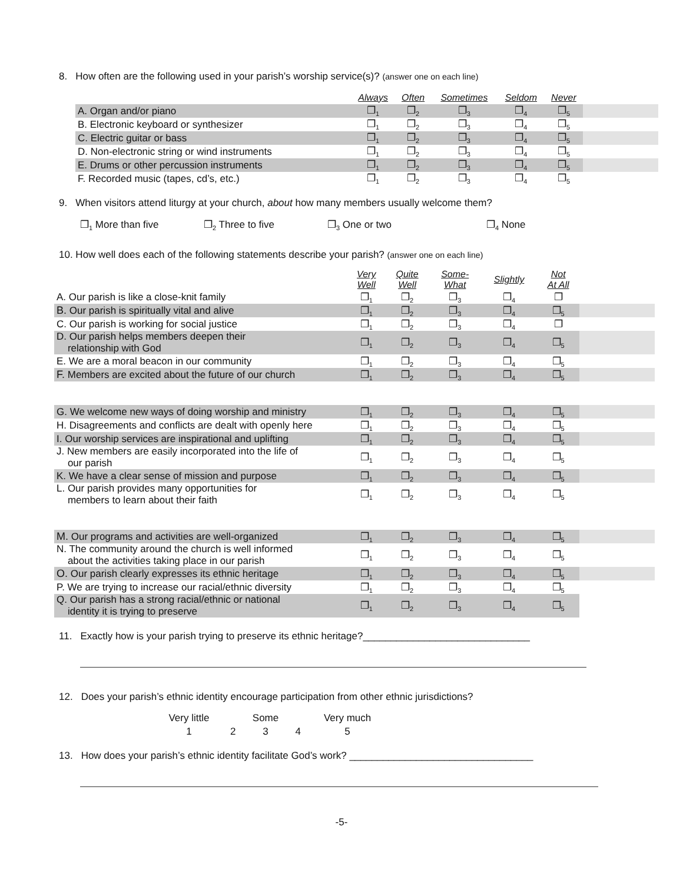8. How often are the following used in your parish’s worship service(s)? (answer one on each line)
| | Always | Often | Sometimes | Seldom | Never | |
| A. Organ and/or piano | ❐<sub>1</sub> | ❐<sub>2</sub> | ❐<sub>3</sub> | ❐<sub>4</sub> | ❐<sub>5</sub> | |
| B. Electronic keyboard or synthesizer | ❐<sub>1</sub> | ❐<sub>2</sub> | ❐<sub>3</sub> | ❐<sub>4</sub> | ❐<sub>5</sub> | |
| C. Electric guitar or bass | ❐<sub>1</sub> | ❐<sub>2</sub> | ❐<sub>3</sub> | ❐<sub>4</sub> | ❐<sub>5</sub> | |
| D. Non-electronic string or wind instruments | ❐<sub>1</sub> | ❐<sub>2</sub> | ❐<sub>3</sub> | ❐<sub>4</sub> | ❐<sub>5</sub> | |
| E. Drums or other percussion instruments | ❐<sub>1</sub> | ❐<sub>2</sub> | ❐<sub>3</sub> | ❐<sub>4</sub> | ❐<sub>5</sub> | |
| F. Recorded music (tapes, cd’s, etc.) | ❐<sub>1</sub> | ❐<sub>2</sub> | ❐<sub>3</sub> | ❐<sub>4</sub> | ❐<sub>5</sub> | |
9. When visitors attend liturgy at your church, about how many members usually welcome them?
❐<sub>1</sub> More than five ❐<sub>2</sub> Three to five ❐<sub>3</sub> One or two ❐<sub>4</sub> None
10. How well does each of the following statements describe your parish? (answer one on each line)
| | Very Well | Quite Well | Some- What | Slightly | Not At All | |
| A. Our parish is like a close-knit family | ❐<sub>1</sub> | ❐<sub>2</sub> | ❐<sub>3</sub> | ❐<sub>4</sub> | ❐ | |
| B. Our parish is spiritually vital and alive | ❐<sub>1</sub> | ❐<sub>2</sub> | ❐<sub>3</sub> | ❐<sub>4</sub> | ❐<sub>5</sub> | |
| C. Our parish is working for social justice | ❐<sub>1</sub> | ❐<sub>2</sub> | ❐<sub>3</sub> | ❐<sub>4</sub> | ❐ | |
| D. Our parish helps members deepen their relationship with God | ❐<sub>1</sub> | ❐<sub>2</sub> | ❐<sub>3</sub> | ❐<sub>4</sub> | ❐<sub>5</sub> | |
| E. We are a moral beacon in our community | ❐<sub>1</sub> | ❐<sub>2</sub> | ❐<sub>3</sub> | ❐<sub>4</sub> | ❐<sub>5</sub> | |
| F. Members are excited about the future of our church | ❐<sub>1</sub> | ❐<sub>2</sub> | ❐<sub>3</sub> | ❐<sub>4</sub> | ❐<sub>5</sub> | |
| G. We welcome new ways of doing worship and ministry | ❐<sub>1</sub> | ❐<sub>2</sub> | ❐<sub>3</sub> | ❐<sub>4</sub> | ❐<sub>5</sub> | |
| H. Disagreements and conflicts are dealt with openly here | ❐<sub>1</sub> | ❐<sub>2</sub> | ❐<sub>3</sub> | ❐<sub>4</sub> | ❐<sub>5</sub> | |
| I. Our worship services are inspirational and uplifting | ❐<sub>1</sub> | ❐<sub>2</sub> | ❐<sub>3</sub> | ❐<sub>4</sub> | ❐<sub>5</sub> | |
| J. New members are easily incorporated into the life of our parish | ❐<sub>1</sub> | ❐<sub>2</sub> | ❐<sub>3</sub> | ❐<sub>4</sub> | ❐<sub>5</sub> | |
| K. We have a clear sense of mission and purpose | ❐<sub>1</sub> | ❐<sub>2</sub> | ❐<sub>3</sub> | ❐<sub>4</sub> | ❐<sub>5</sub> | |
| L. Our parish provides many opportunities for members to learn about their faith | ❐<sub>1</sub> | ❐<sub>2</sub> | ❐<sub>3</sub> | ❐<sub>4</sub> | ❐<sub>5</sub> | |
| M. Our programs and activities are well-organized | ❐<sub>1</sub> | ❐<sub>2</sub> | ❐<sub>3</sub> | ❐<sub>4</sub> | ❐<sub>5</sub> | |
| N. The community around the church is well informed about the activities taking place in our parish | ❐<sub>1</sub> | ❐<sub>2</sub> | ❐<sub>3</sub> | ❐<sub>4</sub> | ❐<sub>5</sub> | |
| O. Our parish clearly expresses its ethnic heritage | ❐<sub>1</sub> | ❐<sub>2</sub> | ❐<sub>3</sub> | ❐<sub>4</sub> | ❐<sub>5</sub> | |
| P. We are trying to increase our racial/ethnic diversity | ❐<sub>1</sub> | ❐<sub>2</sub> | ❐<sub>3</sub> | ❐<sub>4</sub> | ❐<sub>5</sub> | |
| Q. Our parish has a strong racial/ethnic or national identity it is trying to preserve | ❐<sub>1</sub> | ❐<sub>2</sub> | ❐<sub>3</sub> | ❐<sub>4</sub> | ❐<sub>5</sub> | |
11. Exactly how is your parish trying to preserve its ethnic heritage?______________________________
12. Does your parish’s ethnic identity encourage participation from other ethnic jurisdictions?
| Very little | | Some | | Very much |
| 1 | 2 | 3 | 4 | 5 |
13. How does your parish’s ethnic identity facilitate God’s work? _________________________________
-5-